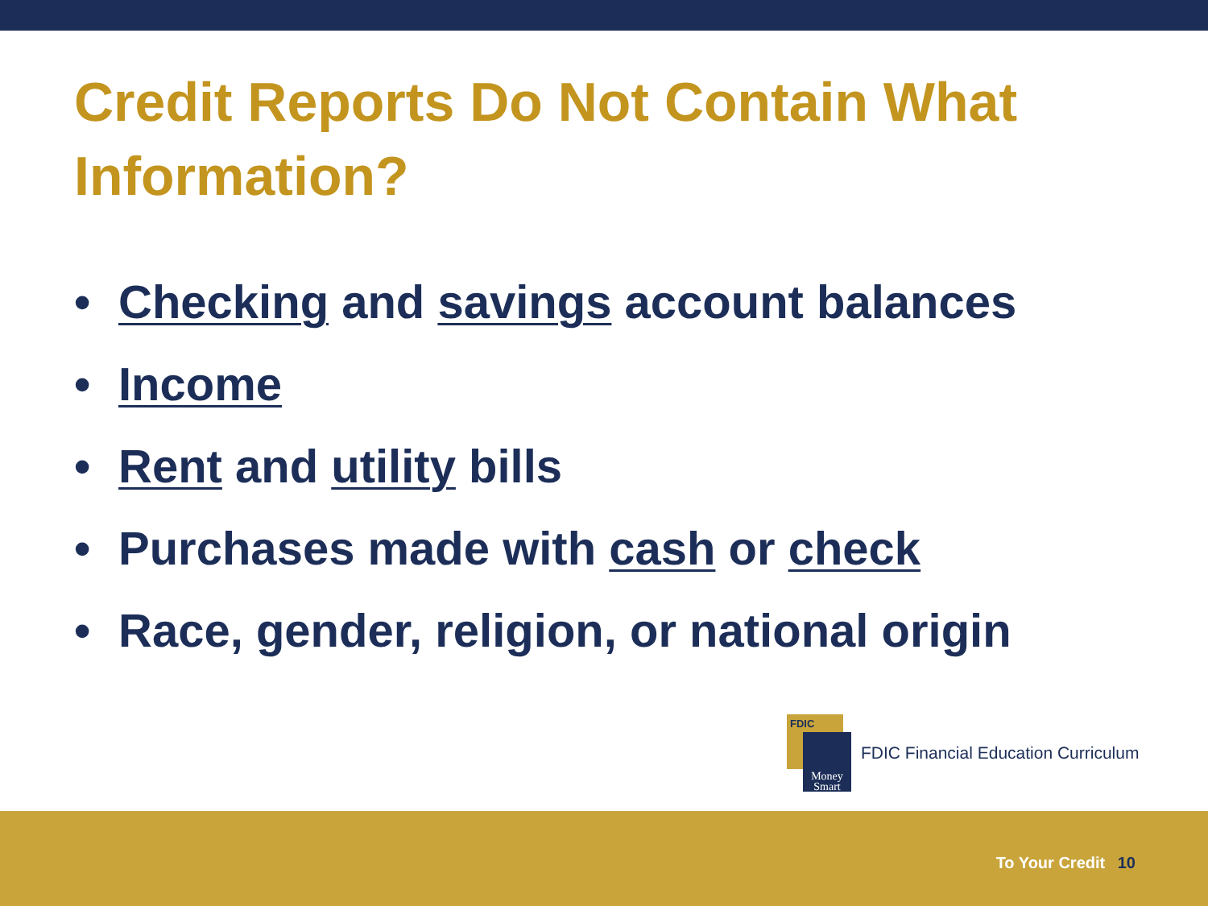Credit Reports Do Not Contain What Information?
• Checking and savings account balances
• Income
• Rent and utility bills
• Purchases made with cash or check
• Race, gender, religion, or national origin
FDIC
Money
Smart
FDIC Financial Education Curriculum
To Your Credit 10